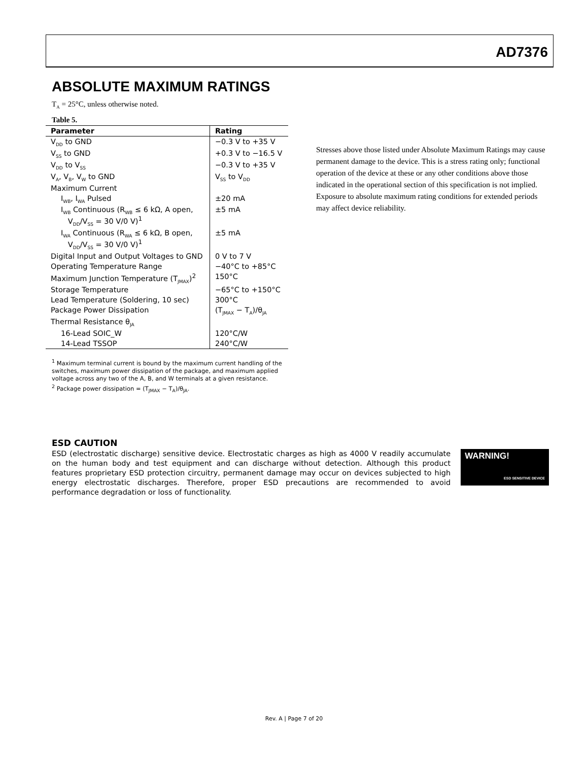AD7376
ABSOLUTE MAXIMUM RATINGS
T<sub>A</sub> = 25°C, unless otherwise noted.
Table 5.
| Parameter | Rating |
| --- | --- |
| V<sub>DD</sub> to GND | −0.3 V to +35 V |
| V<sub>SS</sub> to GND | +0.3 V to −16.5 V |
| V<sub>DD</sub> to V<sub>SS</sub> | −0.3 V to +35 V |
| V<sub>A</sub>, V<sub>B</sub>, V<sub>W</sub> to GND | V<sub>SS</sub> to V<sub>DD</sub> |
| Maximum Current | |
| I<sub>WB</sub>, I<sub>WA</sub> Pulsed | ±20 mA |
| I<sub>WB</sub> Continuous (R<sub>WB</sub> ≤ 6 kΩ, A open, V<sub>DD</sub>/V<sub>SS</sub> = 30 V/0 V)<sup>1</sup> | ±5 mA |
| I<sub>WA</sub> Continuous (R<sub>WA</sub> ≤ 6 kΩ, B open, V<sub>DD</sub>/V<sub>SS</sub> = 30 V/0 V)<sup>1</sup> | ±5 mA |
| Digital Input and Output Voltages to GND | 0 V to 7 V |
| Operating Temperature Range | −40°C to +85°C |
| Maximum Junction Temperature (T<sub>JMAX</sub>)<sup>2</sup> | 150°C |
| Storage Temperature | −65°C to +150°C |
| Lead Temperature (Soldering, 10 sec) | 300°C |
| Package Power Dissipation | (T<sub>JMAX</sub> − T<sub>A</sub>)/θ<sub>JA</sub> |
| Thermal Resistance θ<sub>JA</sub> | |
| 16-Lead SOIC_W | 120°C/W |
| 14-Lead TSSOP | 240°C/W |
<sup>1</sup> Maximum terminal current is bound by the maximum current handling of the switches, maximum power dissipation of the package, and maximum applied voltage across any two of the A, B, and W terminals at a given resistance.
<sup>2</sup> Package power dissipation = (T<sub>JMAX</sub> − T<sub>A</sub>)/θ<sub>JA</sub>.
Stresses above those listed under Absolute Maximum Ratings may cause permanent damage to the device. This is a stress rating only; functional operation of the device at these or any other conditions above those indicated in the operational section of this specification is not implied. Exposure to absolute maximum rating conditions for extended periods may affect device reliability.
ESD CAUTION
ESD (electrostatic discharge) sensitive device. Electrostatic charges as high as 4000 V readily accumulate on the human body and test equipment and can discharge without detection. Although this product features proprietary ESD protection circuitry, permanent damage may occur on devices subjected to high energy electrostatic discharges. Therefore, proper ESD precautions are recommended to avoid performance degradation or loss of functionality.
WARNING!
ESD SENSITIVE DEVICE
Rev. A | Page 7 of 20